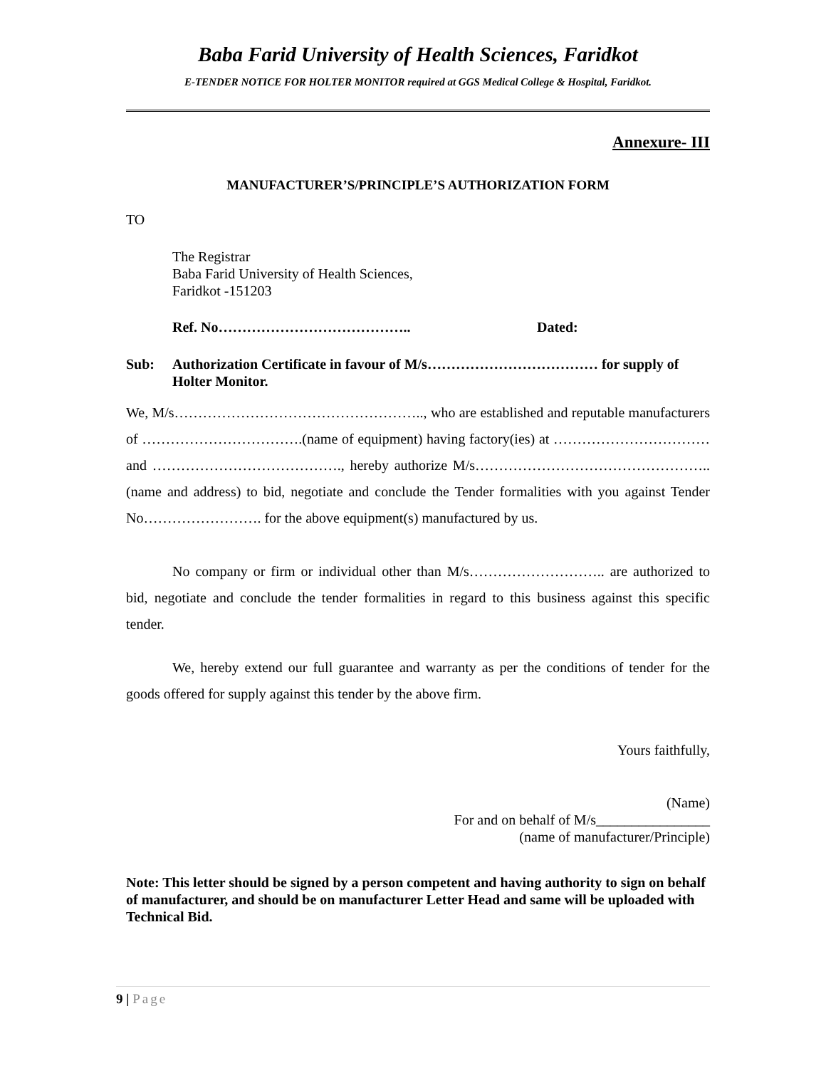Baba Farid University of Health Sciences, Faridkot
E-TENDER NOTICE FOR HOLTER MONITOR required at GGS Medical College & Hospital, Faridkot.
Annexure- III
MANUFACTURER’S/PRINCIPLE’S AUTHORIZATION FORM
TO
The Registrar
Baba Farid University of Health Sciences,
Faridkot -151203
Ref. No………………………………….. Dated:
Sub: Authorization Certificate in favour of M/s……………………………… for supply of Holter Monitor.
We, M/s…………………………………………….., who are established and reputable manufacturers of …………………………….(name of equipment) having factory(ies) at …………………………… and …………………………………., hereby authorize M/s…………………………………………..(name and address) to bid, negotiate and conclude the Tender formalities with you against Tender No……………………. for the above equipment(s) manufactured by us.
No company or firm or individual other than M/s……………………….. are authorized to bid, negotiate and conclude the tender formalities in regard to this business against this specific tender.
We, hereby extend our full guarantee and warranty as per the conditions of tender for the goods offered for supply against this tender by the above firm.
Yours faithfully,
(Name)
For and on behalf of M/s________________
(name of manufacturer/Principle)
Note: This letter should be signed by a person competent and having authority to sign on behalf of manufacturer, and should be on manufacturer Letter Head and same will be uploaded with Technical Bid.
9 | Page